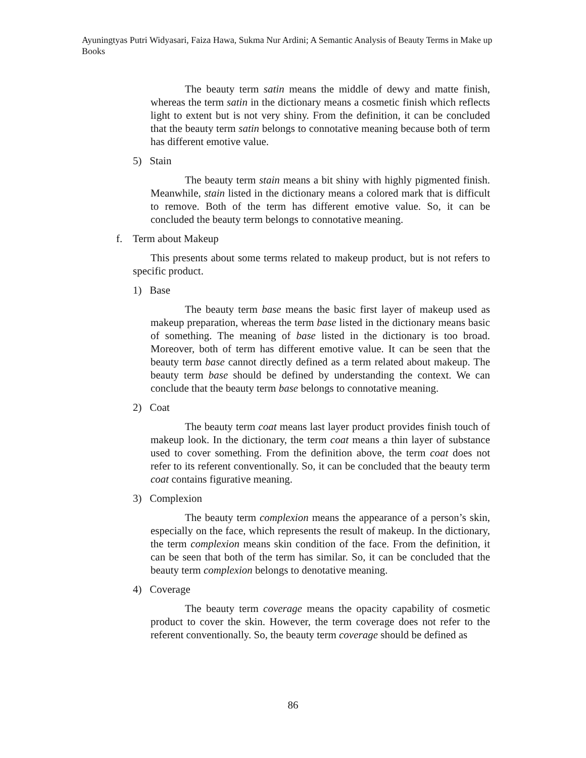Ayuningtyas Putri Widyasari, Faiza Hawa, Sukma Nur Ardini; A Semantic Analysis of Beauty Terms in Make up Books
The beauty term satin means the middle of dewy and matte finish, whereas the term satin in the dictionary means a cosmetic finish which reflects light to extent but is not very shiny. From the definition, it can be concluded that the beauty term satin belongs to connotative meaning because both of term has different emotive value.
5) Stain
The beauty term stain means a bit shiny with highly pigmented finish. Meanwhile, stain listed in the dictionary means a colored mark that is difficult to remove. Both of the term has different emotive value. So, it can be concluded the beauty term belongs to connotative meaning.
f. Term about Makeup
This presents about some terms related to makeup product, but is not refers to specific product.
1) Base
The beauty term base means the basic first layer of makeup used as makeup preparation, whereas the term base listed in the dictionary means basic of something. The meaning of base listed in the dictionary is too broad. Moreover, both of term has different emotive value. It can be seen that the beauty term base cannot directly defined as a term related about makeup. The beauty term base should be defined by understanding the context. We can conclude that the beauty term base belongs to connotative meaning.
2) Coat
The beauty term coat means last layer product provides finish touch of makeup look. In the dictionary, the term coat means a thin layer of substance used to cover something. From the definition above, the term coat does not refer to its referent conventionally. So, it can be concluded that the beauty term coat contains figurative meaning.
3) Complexion
The beauty term complexion means the appearance of a person’s skin, especially on the face, which represents the result of makeup. In the dictionary, the term complexion means skin condition of the face. From the definition, it can be seen that both of the term has similar. So, it can be concluded that the beauty term complexion belongs to denotative meaning.
4) Coverage
The beauty term coverage means the opacity capability of cosmetic product to cover the skin. However, the term coverage does not refer to the referent conventionally. So, the beauty term coverage should be defined as
86